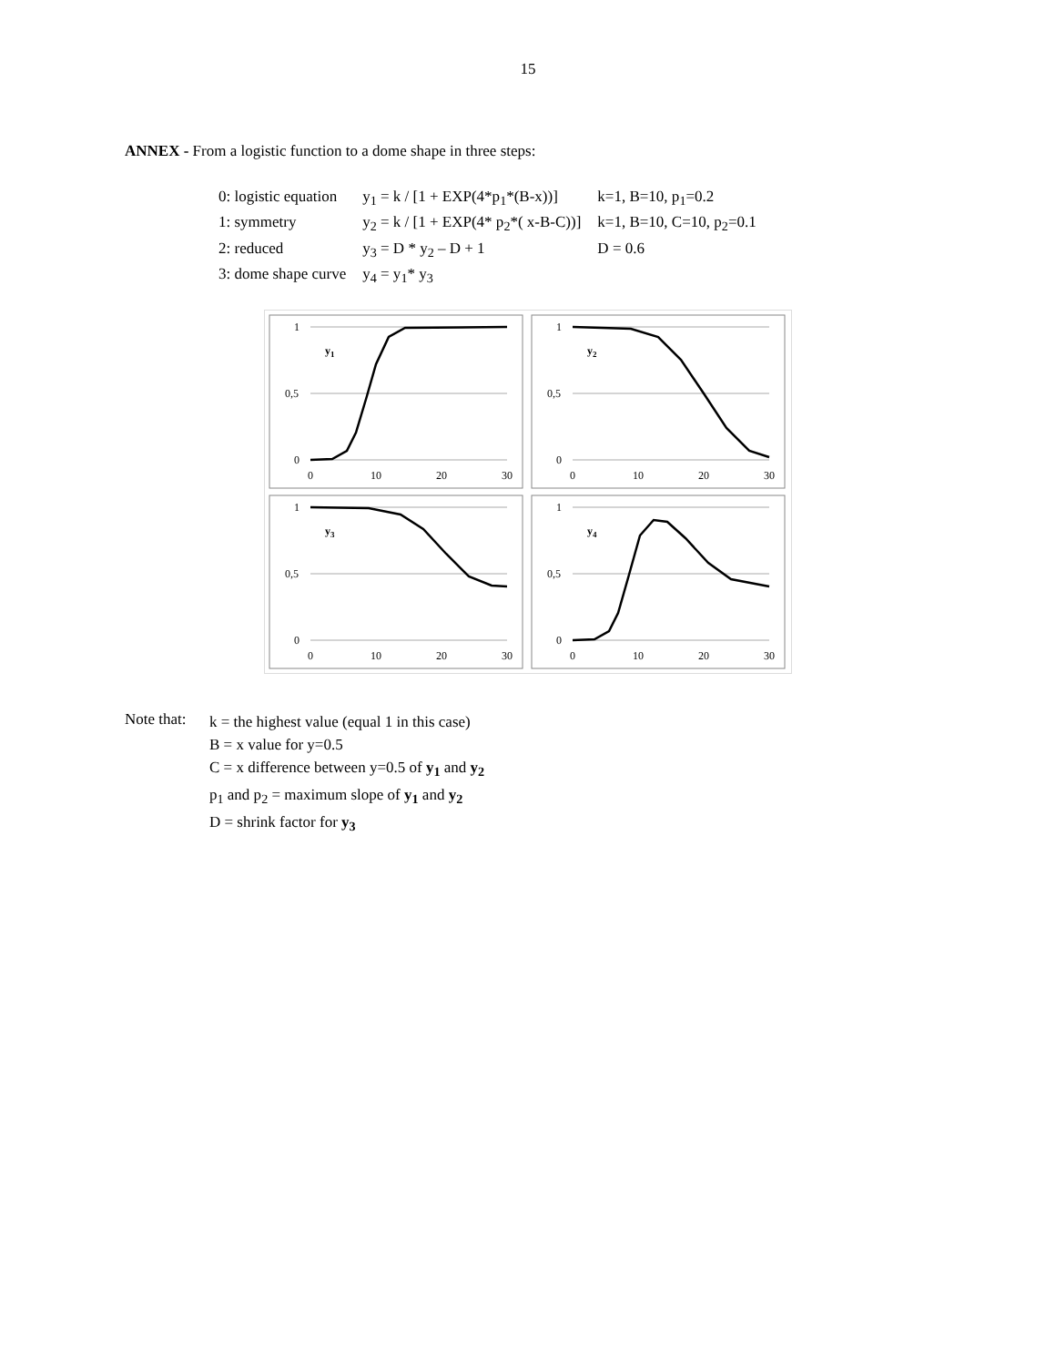15
ANNEX - From a logistic function to a dome shape in three steps:
| 0: logistic equation | y<sub>1</sub> = k / [1 + EXP(4*p<sub>1</sub>*(B-x))] | k=1, B=10, p<sub>1</sub>=0.2 |
| 1: symmetry | y<sub>2</sub> = k / [1 + EXP(4* p<sub>2</sub>*( x-B-C))] | k=1, B=10, C=10, p<sub>2</sub>=0.1 |
| 2: reduced | y<sub>3</sub> = D * y<sub>2</sub> – D + 1 | D = 0.6 |
| 3: dome shape curve | y<sub>4</sub> = y<sub>1</sub>* y<sub>3</sub> | |
1
0,5
0
0
10
20
30
y1
1
0,5
0
0
10
20
30
y2
1
0,5
0
0
10
20
30
y3
1
0,5
0
0
10
20
30
y4
Note that:
k = the highest value (equal 1 in this case)
B = x value for y=0.5
C = x difference between y=0.5 of y<sub>1</sub> and y<sub>2</sub>
p<sub>1</sub> and p<sub>2</sub> = maximum slope of y<sub>1</sub> and y<sub>2</sub>
D = shrink factor for y<sub>3</sub>